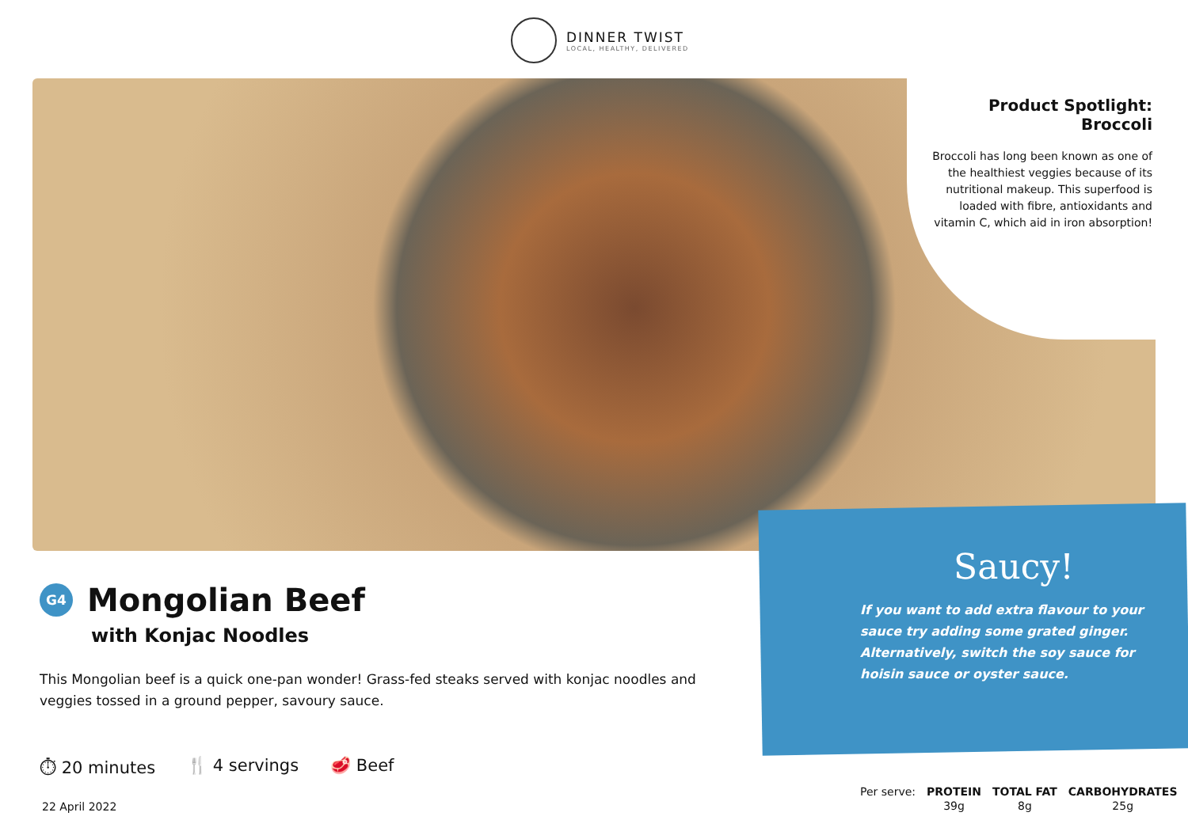DINNER TWIST
LOCAL, HEALTHY, DELIVERED
Product Spotlight:
Broccoli
Broccoli has long been known as one of the healthiest veggies because of its nutritional makeup. This superfood is loaded with fibre, antioxidants and vitamin C, which aid in iron absorption!
Saucy!
If you want to add extra flavour to your sauce try adding some grated ginger. Alternatively, switch the soy sauce for hoisin sauce or oyster sauce.
G4
Mongolian Beef
with Konjac Noodles
This Mongolian beef is a quick one-pan wonder! Grass-fed steaks served with konjac noodles and veggies tossed in a ground pepper, savoury sauce.
⏱ 20 minutes 🍴 4 servings 🥩 Beef
22 April 2022
| Per serve: | PROTEIN | TOTAL FAT | CARBOHYDRATES |
| | 39g | 8g | 25g |